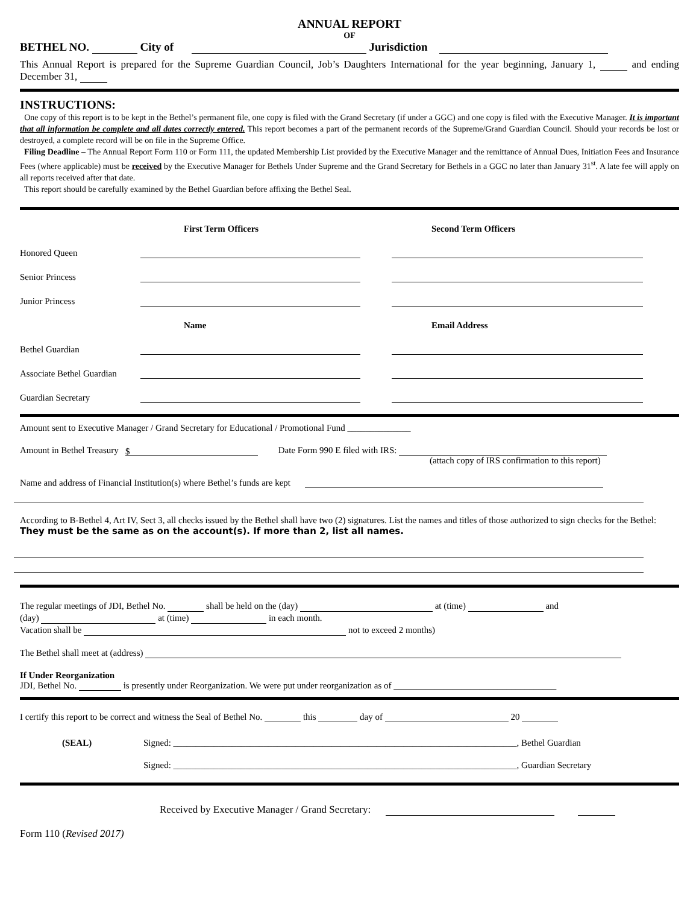ANNUAL REPORT
OF
BETHEL NO. City of Jurisdiction
This Annual Report is prepared for the Supreme Guardian Council, Job’s Daughters International for the year beginning, January 1, and ending December 31,
INSTRUCTIONS:
One copy of this report is to be kept in the Bethel’s permanent file, one copy is filed with the Grand Secretary (if under a GGC) and one copy is filed with the Executive Manager. It is important that all information be complete and all dates correctly entered. This report becomes a part of the permanent records of the Supreme/Grand Guardian Council. Should your records be lost or destroyed, a complete record will be on file in the Supreme Office.
Filing Deadline – The Annual Report Form 110 or Form 111, the updated Membership List provided by the Executive Manager and the remittance of Annual Dues, Initiation Fees and Insurance Fees (where applicable) must be received by the Executive Manager for Bethels Under Supreme and the Grand Secretary for Bethels in a GGC no later than January 31<sup>st</sup>. A late fee will apply on all reports received after that date.
This report should be carefully examined by the Bethel Guardian before affixing the Bethel Seal.
First Term Officers Second Term Officers
Honored Queen
Senior Princess
Junior Princess
Name Email Address
Bethel Guardian
Associate Bethel Guardian
Guardian Secretary
Amount sent to Executive Manager / Grand Secretary for Educational / Promotional Fund ______________
Amount in Bethel Treasury $ Date Form 990 E filed with IRS:
(attach copy of IRS confirmation to this report)
Name and address of Financial Institution(s) where Bethel’s funds are kept
According to B-Bethel 4, Art IV, Sect 3, all checks issued by the Bethel shall have two (2) signatures. List the names and titles of those authorized to sign checks for the Bethel: They must be the same as on the account(s). If more than 2, list all names.
The regular meetings of JDI, Bethel No. shall be held on the (day) at (time) and
(day) at (time) in each month.
Vacation shall be not to exceed 2 months)
The Bethel shall meet at (address)
If Under Reorganization
JDI, Bethel No. is presently under Reorganization. We were put under reorganization as of ____________________________________
I certify this report to be correct and witness the Seal of Bethel No. this day of 20
(SEAL) Signed: ____________________________________________________________________________, Bethel Guardian
Signed: ____________________________________________________________________________, Guardian Secretary
Received by Executive Manager / Grand Secretary:
Form 110 (Revised 2017)